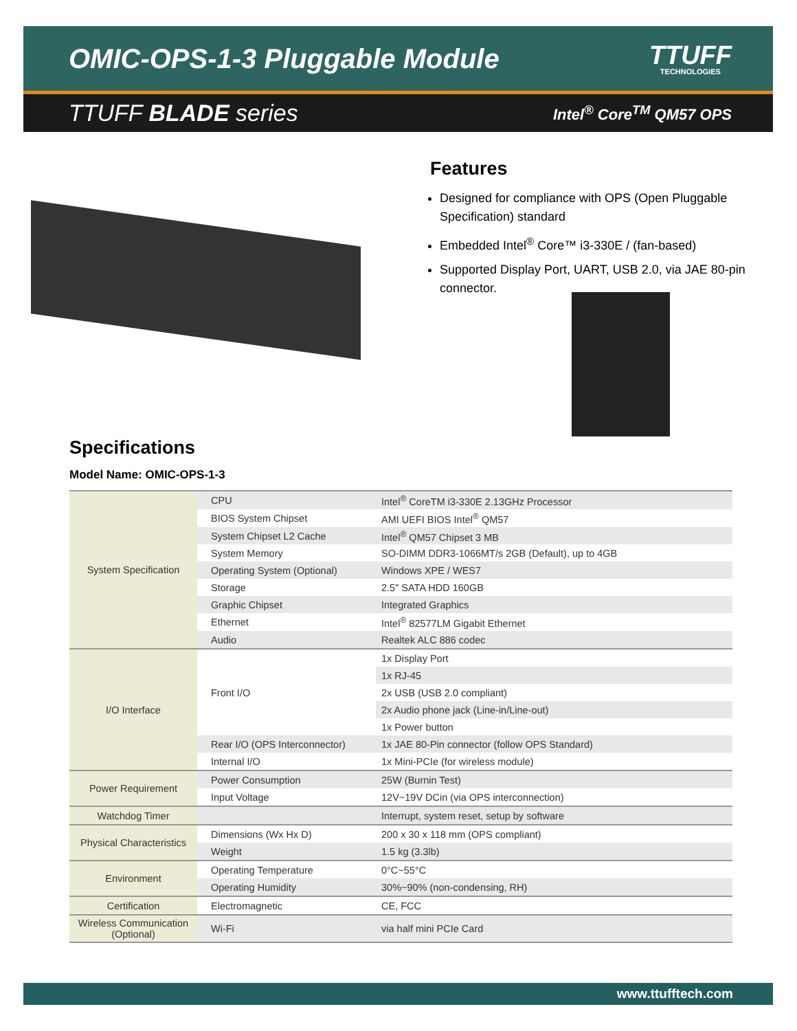OMIC-OPS-1-3 Pluggable Module
TTUFF
TECHNOLOGIES
TTUFF BLADE series
Intel<sup>®</sup> Core<sup>TM</sup> QM57 OPS
Features
Designed for compliance with OPS (Open Pluggable Specification) standard
Embedded Intel<sup>®</sup> Core™ i3-330E / (fan-based)
Supported Display Port, UART, USB 2.0, via JAE 80-pin connector.
Specifications
Model Name: OMIC-OPS-1-3
| System Specification | CPU | Intel<sup>®</sup> CoreTM i3-330E 2.13GHz Processor |
| | BIOS System Chipset | AMI UEFI BIOS Intel<sup>®</sup> QM57 |
| | System Chipset L2 Cache | Intel<sup>®</sup> QM57 Chipset 3 MB |
| | System Memory | SO-DIMM DDR3-1066MT/s 2GB (Default), up to 4GB |
| | Operating System (Optional) | Windows XPE / WES7 |
| | Storage | 2.5" SATA HDD 160GB |
| | Graphic Chipset | Integrated Graphics |
| | Ethernet | Intel<sup>®</sup> 82577LM Gigabit Ethernet |
| | Audio | Realtek ALC 886 codec |
| I/O Interface | Front I/O | 1x Display Port |
| | | 1x RJ-45 |
| | | 2x USB (USB 2.0 compliant) |
| | | 2x Audio phone jack (Line-in/Line-out) |
| | | 1x Power button |
| | Rear I/O (OPS Interconnector) | 1x JAE 80-Pin connector (follow OPS Standard) |
| | Internal I/O | 1x Mini-PCIe (for wireless module) |
| Power Requirement | Power Consumption | 25W (Burnin Test) |
| | Input Voltage | 12V~19V DCin (via OPS interconnection) |
| Watchdog Timer | | Interrupt, system reset, setup by software |
| Physical Characteristics | Dimensions (Wx Hx D) | 200 x 30 x 118 mm (OPS compliant) |
| | Weight | 1.5 kg (3.3lb) |
| Environment | Operating Temperature | 0°C~55°C |
| | Operating Humidity | 30%~90% (non-condensing, RH) |
| Certification | Electromagnetic | CE, FCC |
| Wireless Communication (Optional) | Wi-Fi | via half mini PCIe Card |
www.ttufftech.com